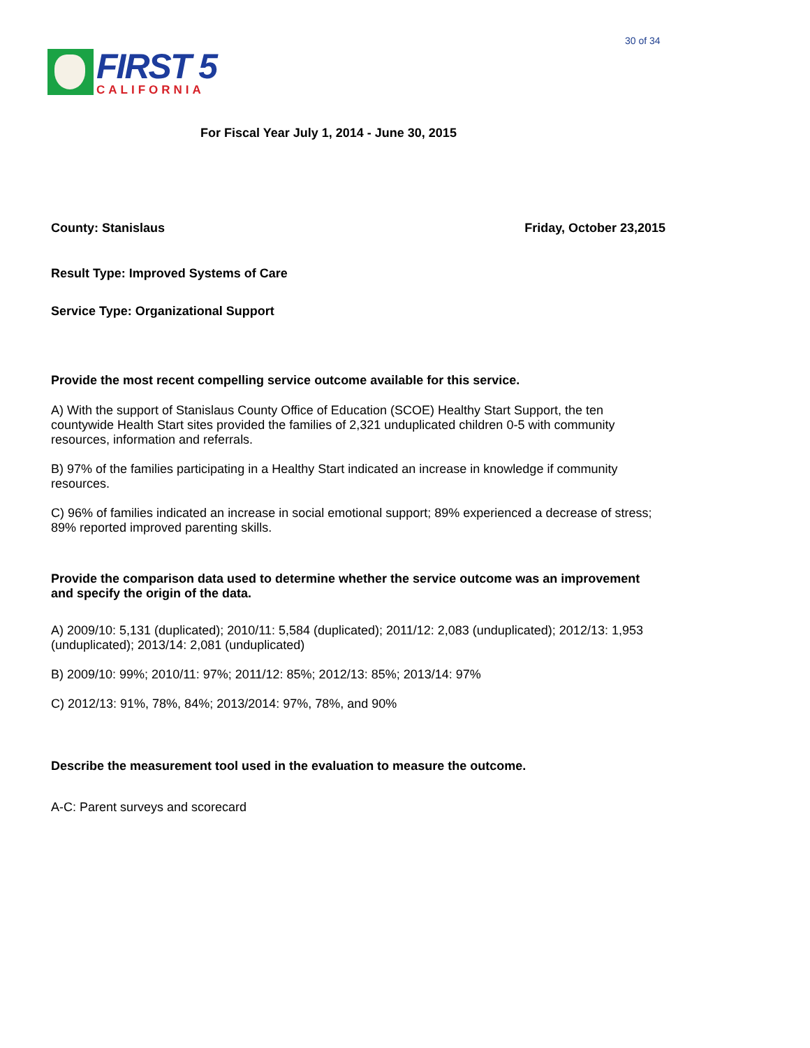30 of 34
FIRST 5
CALIFORNIA
For Fiscal Year July 1, 2014 - June 30, 2015
County: Stanislaus Friday, October 23,2015
Result Type: Improved Systems of Care
Service Type: Organizational Support
Provide the most recent compelling service outcome available for this service.
A) With the support of Stanislaus County Office of Education (SCOE) Healthy Start Support, the ten countywide Health Start sites provided the families of 2,321 unduplicated children 0-5 with community resources, information and referrals.
B) 97% of the families participating in a Healthy Start indicated an increase in knowledge if community resources.
C) 96% of families indicated an increase in social emotional support; 89% experienced a decrease of stress; 89% reported improved parenting skills.
Provide the comparison data used to determine whether the service outcome was an improvement and specify the origin of the data.
A) 2009/10: 5,131 (duplicated); 2010/11: 5,584 (duplicated); 2011/12: 2,083 (unduplicated); 2012/13: 1,953 (unduplicated); 2013/14: 2,081 (unduplicated)
B) 2009/10: 99%; 2010/11: 97%; 2011/12: 85%; 2012/13: 85%; 2013/14: 97%
C) 2012/13: 91%, 78%, 84%; 2013/2014: 97%, 78%, and 90%
Describe the measurement tool used in the evaluation to measure the outcome.
A-C: Parent surveys and scorecard